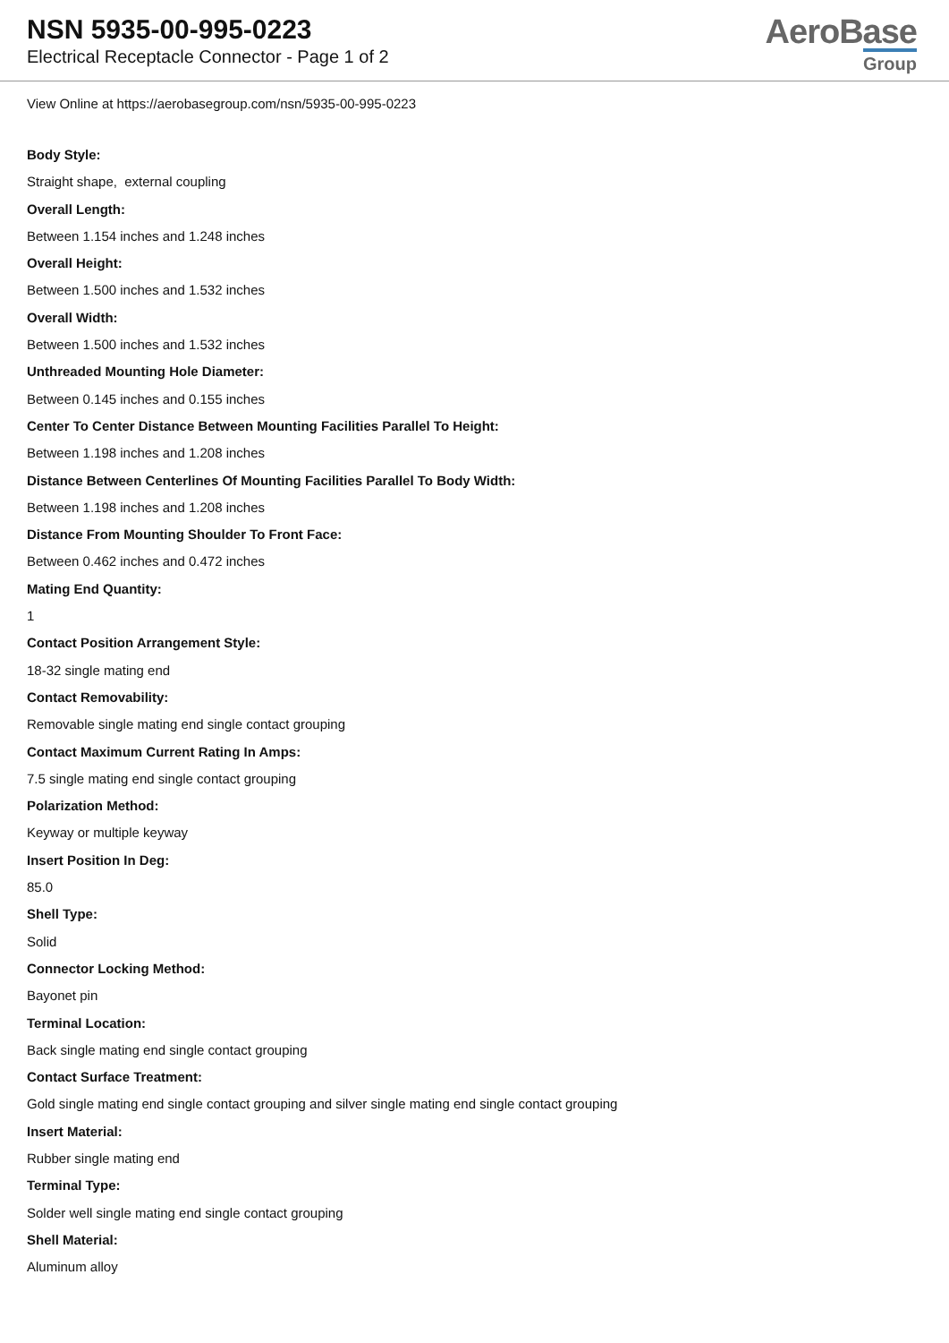NSN 5935-00-995-0223
Electrical Receptacle Connector - Page 1 of 2
AeroBase
Group
View Online at https://aerobasegroup.com/nsn/5935-00-995-0223
Body Style:
Straight shape, external coupling
Overall Length:
Between 1.154 inches and 1.248 inches
Overall Height:
Between 1.500 inches and 1.532 inches
Overall Width:
Between 1.500 inches and 1.532 inches
Unthreaded Mounting Hole Diameter:
Between 0.145 inches and 0.155 inches
Center To Center Distance Between Mounting Facilities Parallel To Height:
Between 1.198 inches and 1.208 inches
Distance Between Centerlines Of Mounting Facilities Parallel To Body Width:
Between 1.198 inches and 1.208 inches
Distance From Mounting Shoulder To Front Face:
Between 0.462 inches and 0.472 inches
Mating End Quantity:
1
Contact Position Arrangement Style:
18-32 single mating end
Contact Removability:
Removable single mating end single contact grouping
Contact Maximum Current Rating In Amps:
7.5 single mating end single contact grouping
Polarization Method:
Keyway or multiple keyway
Insert Position In Deg:
85.0
Shell Type:
Solid
Connector Locking Method:
Bayonet pin
Terminal Location:
Back single mating end single contact grouping
Contact Surface Treatment:
Gold single mating end single contact grouping and silver single mating end single contact grouping
Insert Material:
Rubber single mating end
Terminal Type:
Solder well single mating end single contact grouping
Shell Material:
Aluminum alloy